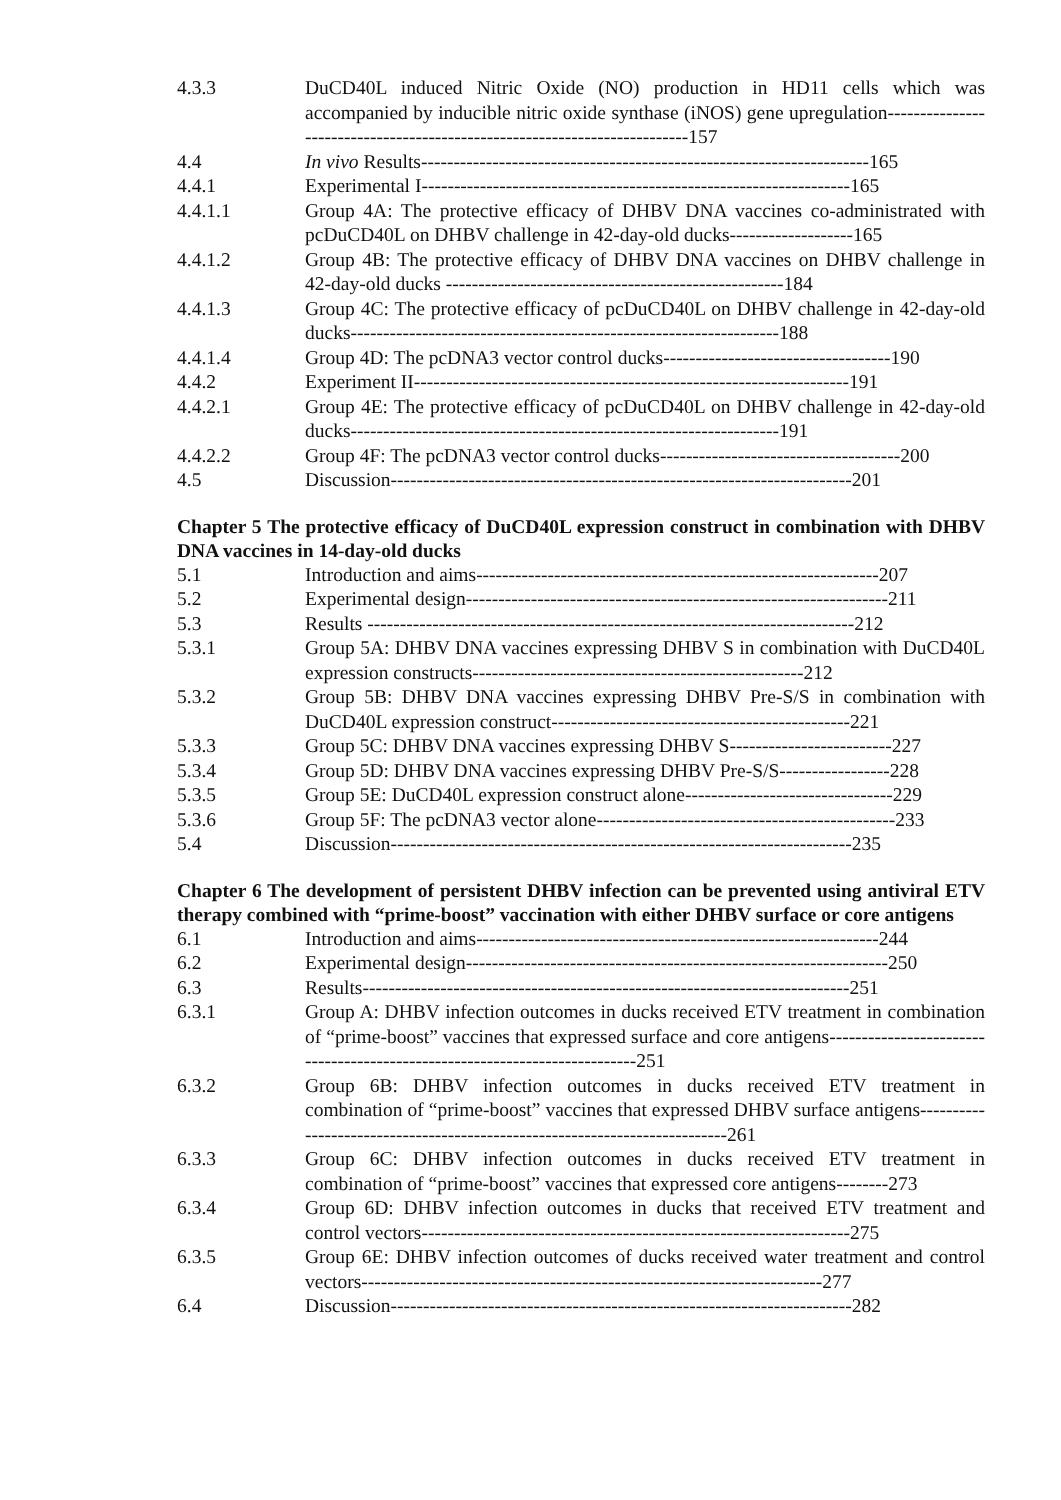4.3.3 DuCD40L induced Nitric Oxide (NO) production in HD11 cells which was accompanied by inducible nitric oxide synthase (iNOS) gene upregulation--------------------------------------------------------------------------157
4.4 In vivo Results---------------------------------------------------------------------165
4.4.1 Experimental I------------------------------------------------------------------165
4.4.1.1 Group 4A: The protective efficacy of DHBV DNA vaccines co-administrated with pcDuCD40L on DHBV challenge in 42-day-old ducks-------------------165
4.4.1.2 Group 4B: The protective efficacy of DHBV DNA vaccines on DHBV challenge in 42-day-old ducks ----------------------------------------------------184
4.4.1.3 Group 4C: The protective efficacy of pcDuCD40L on DHBV challenge in 42-day-old ducks------------------------------------------------------------------188
4.4.1.4 Group 4D: The pcDNA3 vector control ducks-----------------------------------190
4.4.2 Experiment II-------------------------------------------------------------------191
4.4.2.1 Group 4E: The protective efficacy of pcDuCD40L on DHBV challenge in 42-day-old ducks------------------------------------------------------------------191
4.4.2.2 Group 4F: The pcDNA3 vector control ducks-------------------------------------200
4.5 Discussion-----------------------------------------------------------------------201
Chapter 5 The protective efficacy of DuCD40L expression construct in combination with DHBV DNA vaccines in 14-day-old ducks
5.1 Introduction and aims--------------------------------------------------------------207
5.2 Experimental design-----------------------------------------------------------------211
5.3 Results ---------------------------------------------------------------------------212
5.3.1 Group 5A: DHBV DNA vaccines expressing DHBV S in combination with DuCD40L expression constructs---------------------------------------------------212
5.3.2 Group 5B: DHBV DNA vaccines expressing DHBV Pre-S/S in combination with DuCD40L expression construct----------------------------------------------221
5.3.3 Group 5C: DHBV DNA vaccines expressing DHBV S-------------------------227
5.3.4 Group 5D: DHBV DNA vaccines expressing DHBV Pre-S/S-----------------228
5.3.5 Group 5E: DuCD40L expression construct alone--------------------------------229
5.3.6 Group 5F: The pcDNA3 vector alone----------------------------------------------233
5.4 Discussion-----------------------------------------------------------------------235
Chapter 6 The development of persistent DHBV infection can be prevented using antiviral ETV therapy combined with “prime-boost” vaccination with either DHBV surface or core antigens
6.1 Introduction and aims--------------------------------------------------------------244
6.2 Experimental design-----------------------------------------------------------------250
6.3 Results---------------------------------------------------------------------------251
6.3.1 Group A: DHBV infection outcomes in ducks received ETV treatment in combination of “prime-boost” vaccines that expressed surface and core antigens---------------------------------------------------------------------------251
6.3.2 Group 6B: DHBV infection outcomes in ducks received ETV treatment in combination of “prime-boost” vaccines that expressed DHBV surface antigens---------------------------------------------------------------------------261
6.3.3 Group 6C: DHBV infection outcomes in ducks received ETV treatment in combination of “prime-boost” vaccines that expressed core antigens--------273
6.3.4 Group 6D: DHBV infection outcomes in ducks that received ETV treatment and control vectors------------------------------------------------------------------275
6.3.5 Group 6E: DHBV infection outcomes of ducks received water treatment and control vectors-----------------------------------------------------------------------277
6.4 Discussion-----------------------------------------------------------------------282